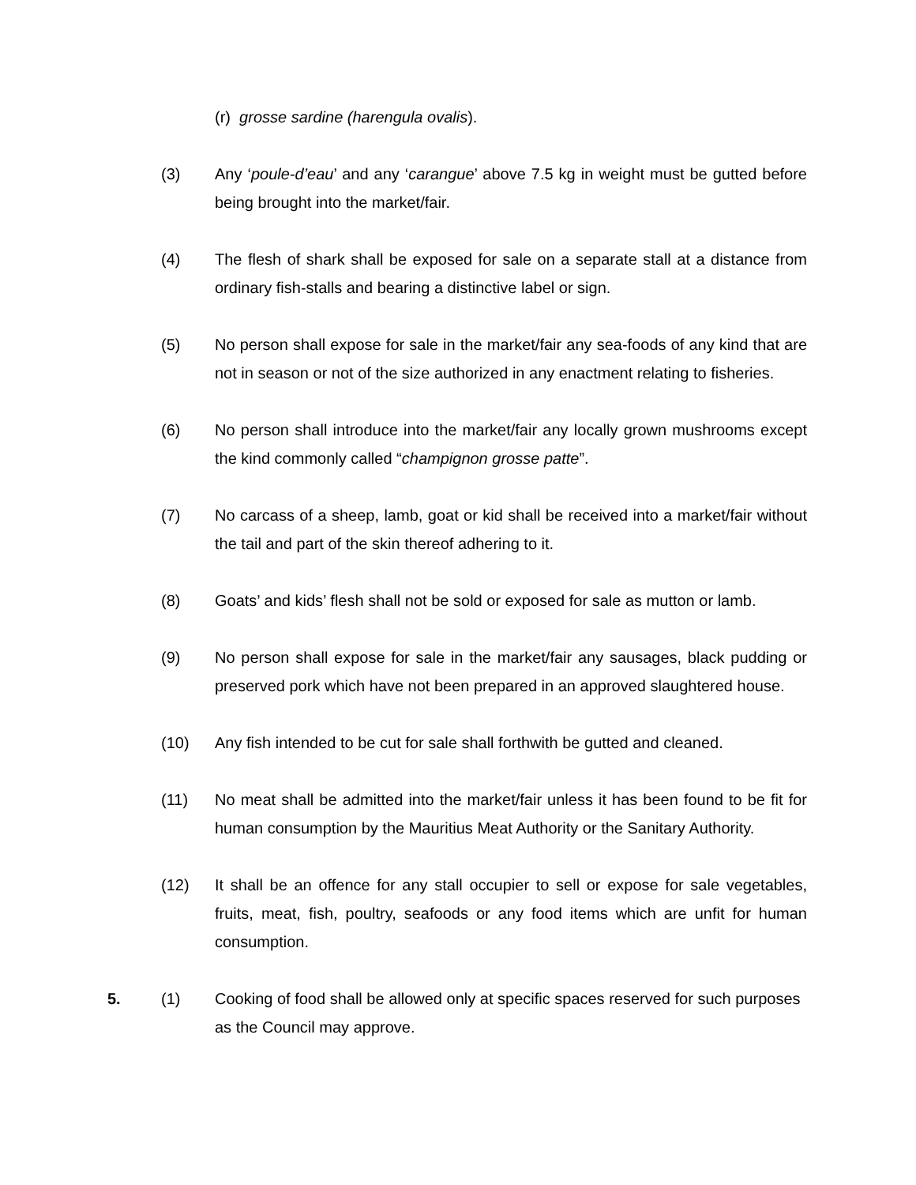(r) grosse sardine (harengula ovalis).
(3) Any ‘poule-d’eau’ and any ‘carangue’ above 7.5 kg in weight must be gutted before being brought into the market/fair.
(4) The flesh of shark shall be exposed for sale on a separate stall at a distance from ordinary fish-stalls and bearing a distinctive label or sign.
(5) No person shall expose for sale in the market/fair any sea-foods of any kind that are not in season or not of the size authorized in any enactment relating to fisheries.
(6) No person shall introduce into the market/fair any locally grown mushrooms except the kind commonly called “champignon grosse patte”.
(7) No carcass of a sheep, lamb, goat or kid shall be received into a market/fair without the tail and part of the skin thereof adhering to it.
(8) Goats’ and kids’ flesh shall not be sold or exposed for sale as mutton or lamb.
(9) No person shall expose for sale in the market/fair any sausages, black pudding or preserved pork which have not been prepared in an approved slaughtered house.
(10) Any fish intended to be cut for sale shall forthwith be gutted and cleaned.
(11) No meat shall be admitted into the market/fair unless it has been found to be fit for human consumption by the Mauritius Meat Authority or the Sanitary Authority.
(12) It shall be an offence for any stall occupier to sell or expose for sale vegetables, fruits, meat, fish, poultry, seafoods or any food items which are unfit for human consumption.
5. (1) Cooking of food shall be allowed only at specific spaces reserved for such purposes as the Council may approve.